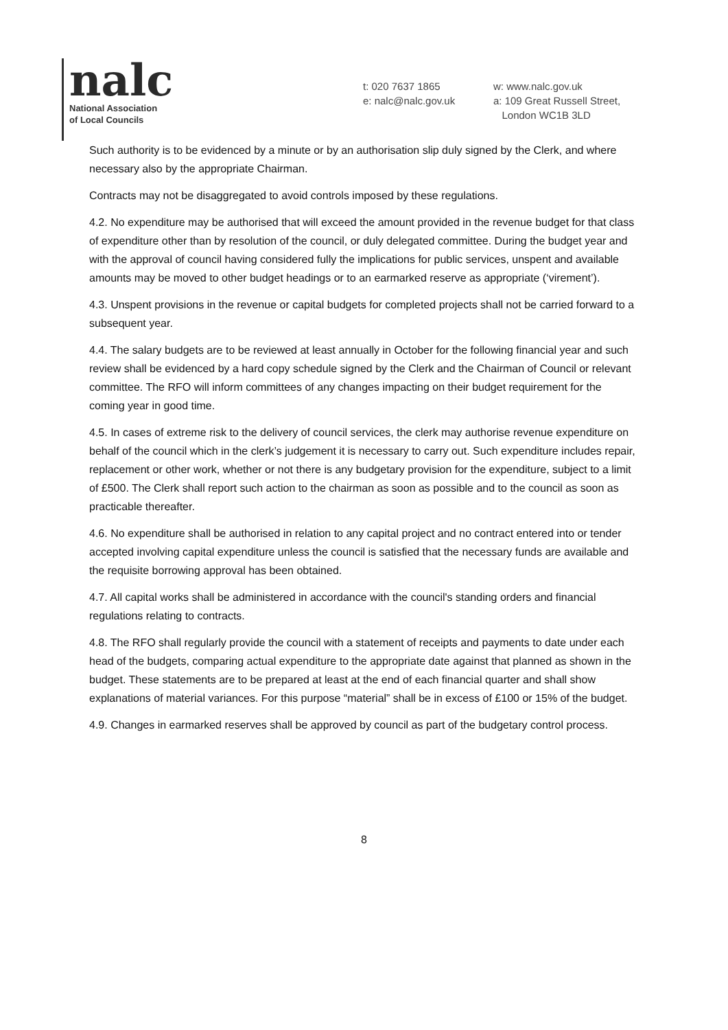nalc
National Association
of Local Councils
t: 020 7637 1865
e: nalc@nalc.gov.uk
w: www.nalc.gov.uk
a: 109 Great Russell Street,
London WC1B 3LD
Such authority is to be evidenced by a minute or by an authorisation slip duly signed by the Clerk, and where necessary also by the appropriate Chairman.
Contracts may not be disaggregated to avoid controls imposed by these regulations.
4.2. No expenditure may be authorised that will exceed the amount provided in the revenue budget for that class of expenditure other than by resolution of the council, or duly delegated committee. During the budget year and with the approval of council having considered fully the implications for public services, unspent and available amounts may be moved to other budget headings or to an earmarked reserve as appropriate (‘virement’).
4.3. Unspent provisions in the revenue or capital budgets for completed projects shall not be carried forward to a subsequent year.
4.4. The salary budgets are to be reviewed at least annually in October for the following financial year and such review shall be evidenced by a hard copy schedule signed by the Clerk and the Chairman of Council or relevant committee. The RFO will inform committees of any changes impacting on their budget requirement for the coming year in good time.
4.5. In cases of extreme risk to the delivery of council services, the clerk may authorise revenue expenditure on behalf of the council which in the clerk’s judgement it is necessary to carry out. Such expenditure includes repair, replacement or other work, whether or not there is any budgetary provision for the expenditure, subject to a limit of £500. The Clerk shall report such action to the chairman as soon as possible and to the council as soon as practicable thereafter.
4.6. No expenditure shall be authorised in relation to any capital project and no contract entered into or tender accepted involving capital expenditure unless the council is satisfied that the necessary funds are available and the requisite borrowing approval has been obtained.
4.7. All capital works shall be administered in accordance with the council's standing orders and financial regulations relating to contracts.
4.8. The RFO shall regularly provide the council with a statement of receipts and payments to date under each head of the budgets, comparing actual expenditure to the appropriate date against that planned as shown in the budget. These statements are to be prepared at least at the end of each financial quarter and shall show explanations of material variances. For this purpose “material” shall be in excess of £100 or 15% of the budget.
4.9. Changes in earmarked reserves shall be approved by council as part of the budgetary control process.
8